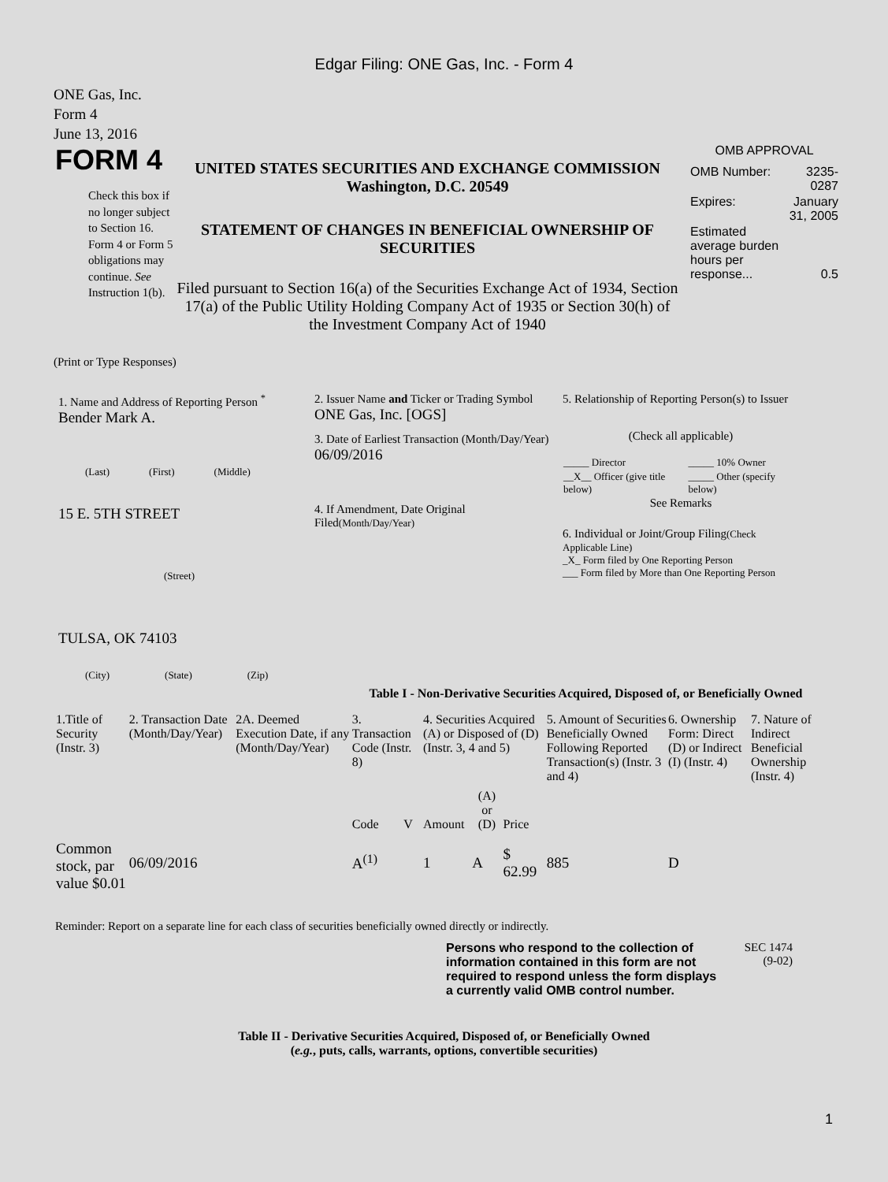Edgar Filing: ONE Gas, Inc. - Form 4
ONE Gas, Inc.
Form 4
June 13, 2016
FORM 4
Check this box if no longer subject to Section 16. Form 4 or Form 5 obligations may continue. See Instruction 1(b).
UNITED STATES SECURITIES AND EXCHANGE COMMISSION
Washington, D.C. 20549
STATEMENT OF CHANGES IN BENEFICIAL OWNERSHIP OF SECURITIES
Filed pursuant to Section 16(a) of the Securities Exchange Act of 1934, Section 17(a) of the Public Utility Holding Company Act of 1935 or Section 30(h) of the Investment Company Act of 1940
OMB APPROVAL
| OMB Number: | 3235-0287 |
| Expires: | January 31, 2005 |
| Estimated average burden hours per response... | 0.5 |
(Print or Type Responses)
1. Name and Address of Reporting Person <sup>*</sup>
Bender Mark A.
(Last) (First) (Middle)
15 E. 5TH STREET
(Street)
TULSA, OK 74103
(City) (State) (Zip)
2. Issuer Name and Ticker or Trading Symbol
ONE Gas, Inc. [OGS]
3. Date of Earliest Transaction (Month/Day/Year)
06/09/2016
4. If Amendment, Date Original Filed(Month/Day/Year)
5. Relationship of Reporting Person(s) to Issuer
(Check all applicable)
| _____ Director | _____ 10% Owner |
| __X__ Officer (give title below) | _____ Other (specify below) |
See Remarks
6. Individual or Joint/Group Filing(Check Applicable Line)
_X_ Form filed by One Reporting Person
___ Form filed by More than One Reporting Person
Table I - Non-Derivative Securities Acquired, Disposed of, or Beneficially Owned
| 1.Title of Security (Instr. 3) | 2. Transaction Date (Month/Day/Year) | 2A. Deemed Execution Date, if any (Month/Day/Year) | 3. Transaction Code (Instr. 8) | | 4. Securities Acquired (A) or Disposed of (D) (Instr. 3, 4 and 5) | | | 5. Amount of Securities Beneficially Owned Following Reported Transaction(s) (Instr. 3 and 4) | 6. Ownership Form: Direct (D) or Indirect (I) (Instr. 4) | 7. Nature of Indirect Beneficial Ownership (Instr. 4) |
| --- | --- | --- | --- | --- | --- | --- | --- | --- | --- | --- |
| | | | Code | V | Amount | (A) or (D) | Price | | | |
| Common stock, par value $0.01 | 06/09/2016 | | A<sup>(1)</sup> | | 1 | A | $ 62.99 | 885 | D | |
Reminder: Report on a separate line for each class of securities beneficially owned directly or indirectly.
Persons who respond to the collection of information contained in this form are not required to respond unless the form displays a currently valid OMB control number.
SEC 1474
(9-02)
Table II - Derivative Securities Acquired, Disposed of, or Beneficially Owned
(e.g., puts, calls, warrants, options, convertible securities)
1